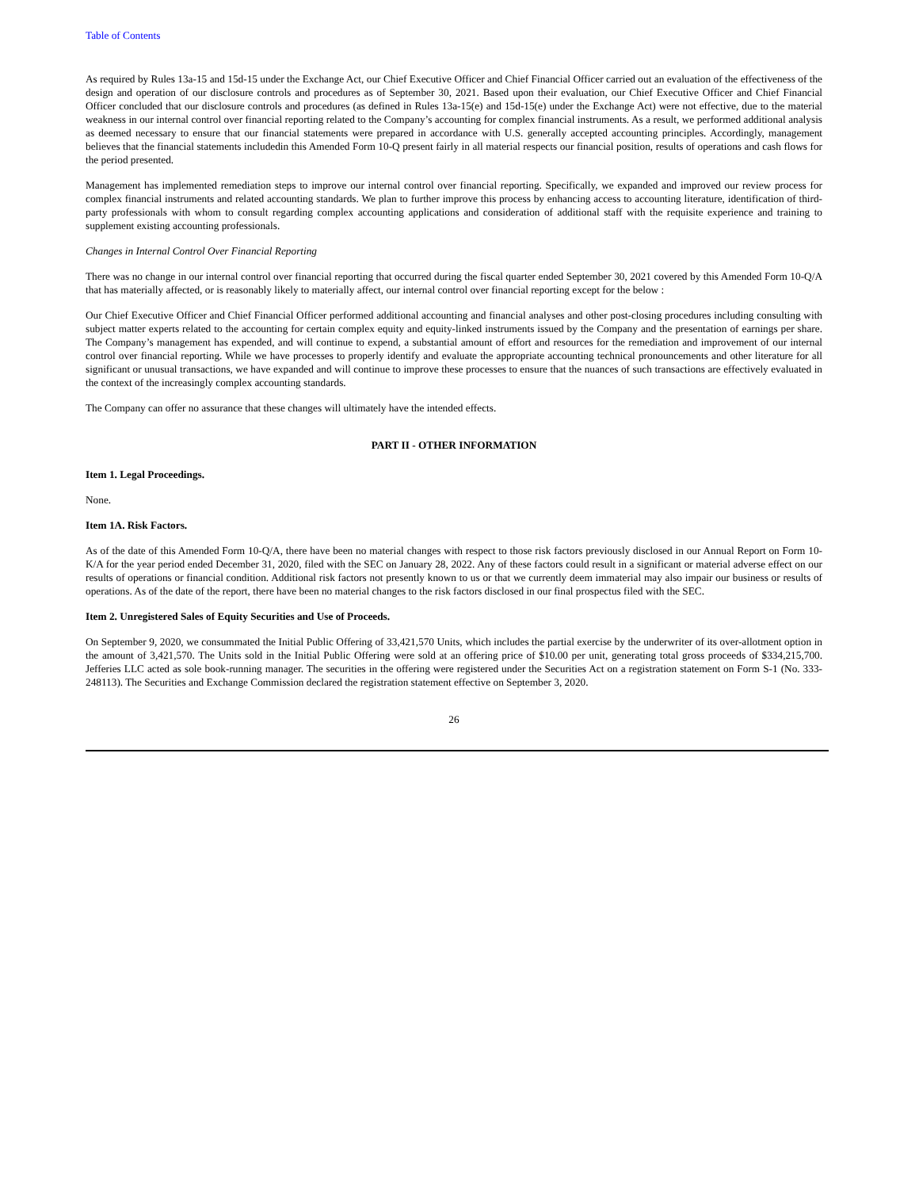Table of Contents
As required by Rules 13a-15 and 15d-15 under the Exchange Act, our Chief Executive Officer and Chief Financial Officer carried out an evaluation of the effectiveness of the design and operation of our disclosure controls and procedures as of September 30, 2021. Based upon their evaluation, our Chief Executive Officer and Chief Financial Officer concluded that our disclosure controls and procedures (as defined in Rules 13a-15(e) and 15d-15(e) under the Exchange Act) were not effective, due to the material weakness in our internal control over financial reporting related to the Company’s accounting for complex financial instruments. As a result, we performed additional analysis as deemed necessary to ensure that our financial statements were prepared in accordance with U.S. generally accepted accounting principles. Accordingly, management believes that the financial statements includedin this Amended Form 10-Q present fairly in all material respects our financial position, results of operations and cash flows for the period presented.
Management has implemented remediation steps to improve our internal control over financial reporting. Specifically, we expanded and improved our review process for complex financial instruments and related accounting standards. We plan to further improve this process by enhancing access to accounting literature, identification of third-party professionals with whom to consult regarding complex accounting applications and consideration of additional staff with the requisite experience and training to supplement existing accounting professionals.
Changes in Internal Control Over Financial Reporting
There was no change in our internal control over financial reporting that occurred during the fiscal quarter ended September 30, 2021 covered by this Amended Form 10-Q/A that has materially affected, or is reasonably likely to materially affect, our internal control over financial reporting except for the below :
Our Chief Executive Officer and Chief Financial Officer performed additional accounting and financial analyses and other post-closing procedures including consulting with subject matter experts related to the accounting for certain complex equity and equity-linked instruments issued by the Company and the presentation of earnings per share. The Company’s management has expended, and will continue to expend, a substantial amount of effort and resources for the remediation and improvement of our internal control over financial reporting. While we have processes to properly identify and evaluate the appropriate accounting technical pronouncements and other literature for all significant or unusual transactions, we have expanded and will continue to improve these processes to ensure that the nuances of such transactions are effectively evaluated in the context of the increasingly complex accounting standards.
The Company can offer no assurance that these changes will ultimately have the intended effects.
PART II - OTHER INFORMATION
Item 1. Legal Proceedings.
None.
Item 1A. Risk Factors.
As of the date of this Amended Form 10-Q/A, there have been no material changes with respect to those risk factors previously disclosed in our Annual Report on Form 10-K/A for the year period ended December 31, 2020, filed with the SEC on January 28, 2022. Any of these factors could result in a significant or material adverse effect on our results of operations or financial condition. Additional risk factors not presently known to us or that we currently deem immaterial may also impair our business or results of operations. As of the date of the report, there have been no material changes to the risk factors disclosed in our final prospectus filed with the SEC.
Item 2. Unregistered Sales of Equity Securities and Use of Proceeds.
On September 9, 2020, we consummated the Initial Public Offering of 33,421,570 Units, which includes the partial exercise by the underwriter of its over-allotment option in the amount of 3,421,570. The Units sold in the Initial Public Offering were sold at an offering price of $10.00 per unit, generating total gross proceeds of $334,215,700. Jefferies LLC acted as sole book-running manager. The securities in the offering were registered under the Securities Act on a registration statement on Form S-1 (No. 333-248113). The Securities and Exchange Commission declared the registration statement effective on September 3, 2020.
26